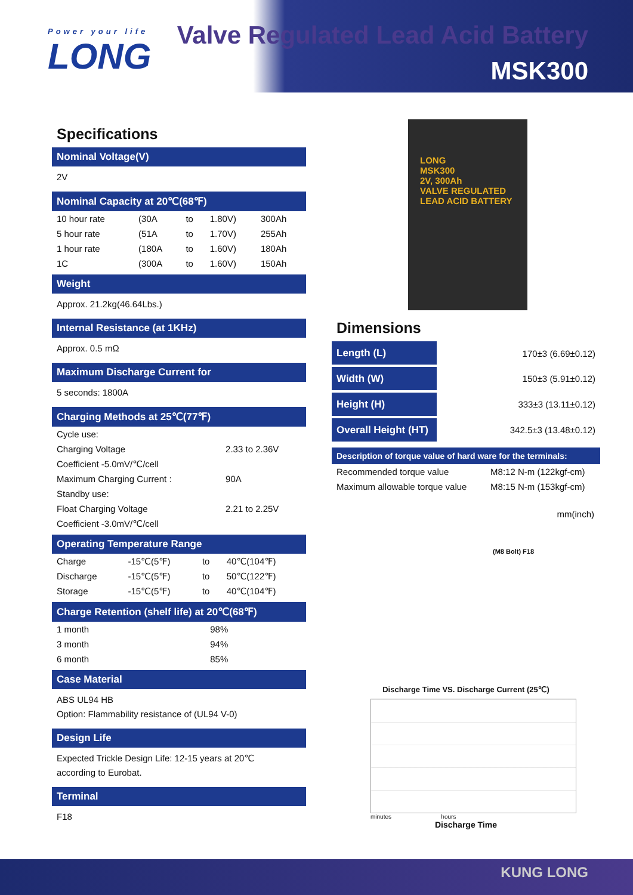Power your life
LONG
Valve Regulated Lead Acid Battery
MSK300
Specifications
Nominal Voltage(V)
2V
Nominal Capacity at 20℃(68℉)
| 10 hour rate | (30A | to | 1.80V) | 300Ah |
| 5 hour rate | (51A | to | 1.70V) | 255Ah |
| 1 hour rate | (180A | to | 1.60V) | 180Ah |
| 1C | (300A | to | 1.60V) | 150Ah |
Weight
Approx. 21.2kg(46.64Lbs.)
Internal Resistance (at 1KHz)
Approx. 0.5 mΩ
Maximum Discharge Current for
5 seconds: 1800A
Charging Methods at 25℃(77℉)
| Cycle use: | |
| Charging Voltage | 2.33 to 2.36V |
| Coefficient -5.0mV/℃/cell | |
| Maximum Charging Current : | 90A |
| Standby use: | |
| Float Charging Voltage | 2.21 to 2.25V |
| Coefficient -3.0mV/℃/cell | |
Operating Temperature Range
| Charge | -15℃(5℉) | to | 40℃(104℉) |
| Discharge | -15℃(5℉) | to | 50℃(122℉) |
| Storage | -15℃(5℉) | to | 40℃(104℉) |
Charge Retention (shelf life) at 20℃(68℉)
| 1 month | 98% |
| 3 month | 94% |
| 6 month | 85% |
Case Material
ABS UL94 HB
Option: Flammability resistance of (UL94 V-0)
Design Life
Expected Trickle Design Life: 12-15 years at 20℃
according to Eurobat.
Terminal
F18
LONG
MSK300
2V, 300Ah
VALVE REGULATED LEAD ACID BATTERY
Dimensions
| Length (L) | 170±3 (6.69±0.12) |
| Width (W) | 150±3 (5.91±0.12) |
| Height (H) | 333±3 (13.11±0.12) |
| Overall Height (HT) | 342.5±3 (13.48±0.12) |
Description of torque value of hard ware for the terminals:
| Recommended torque value | M8:12 N-m (122kgf-cm) |
| Maximum allowable torque value | M8:15 N-m (153kgf-cm) |
mm(inch)
(M8 Bolt) F18
Discharge Time VS. Discharge Current (25℃)
minutes hours
Discharge Time
KUNG LONG